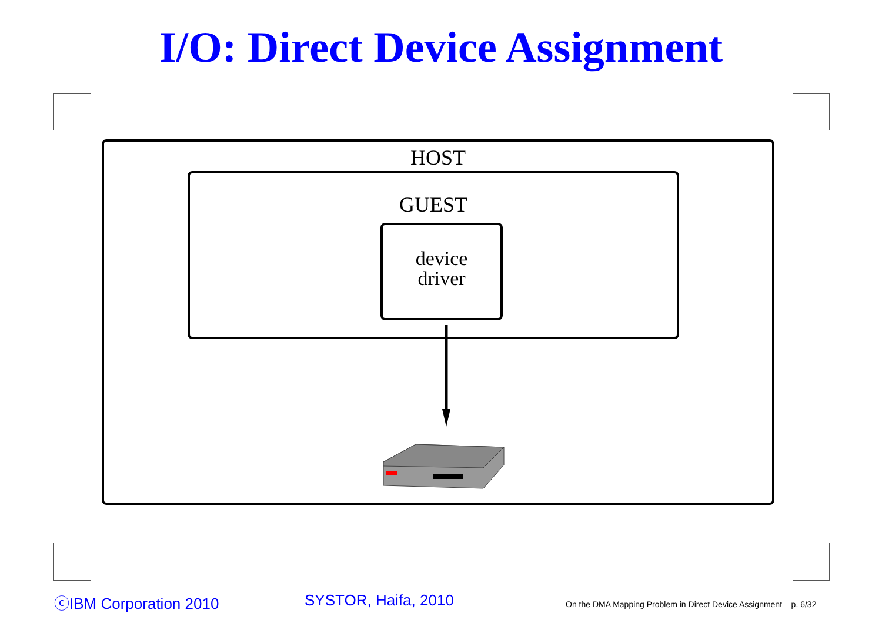I/O: Direct Device Assignment
HOST
GUEST
device
driver
ⓒIBM Corporation 2010 SYSTOR, Haifa, 2010
On the DMA Mapping Problem in Direct Device Assignment – p. 6/32